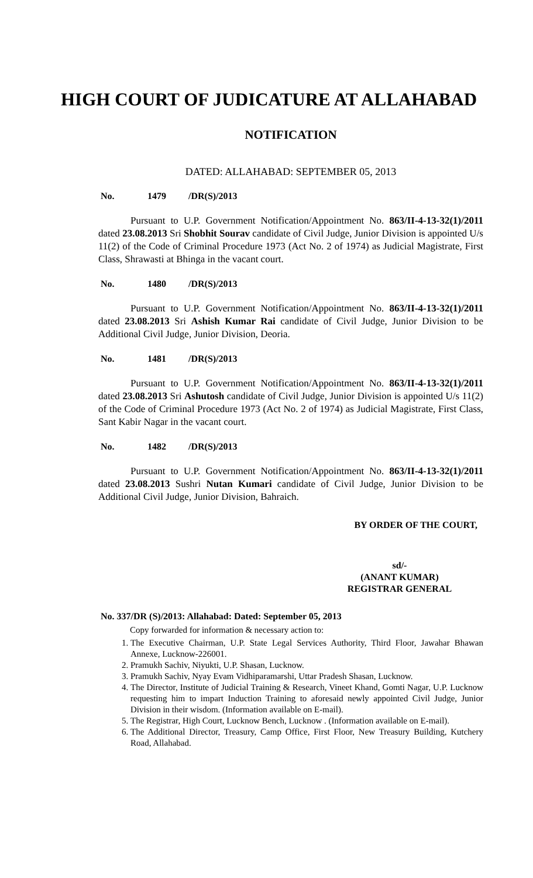HIGH COURT OF JUDICATURE AT ALLAHABAD
NOTIFICATION
DATED: ALLAHABAD: SEPTEMBER 05, 2013
No. 1479 /DR(S)/2013
Pursuant to U.P. Government Notification/Appointment No. 863/II-4-13-32(1)/2011 dated 23.08.2013 Sri Shobhit Sourav candidate of Civil Judge, Junior Division is appointed U/s 11(2) of the Code of Criminal Procedure 1973 (Act No. 2 of 1974) as Judicial Magistrate, First Class, Shrawasti at Bhinga in the vacant court.
No. 1480 /DR(S)/2013
Pursuant to U.P. Government Notification/Appointment No. 863/II-4-13-32(1)/2011 dated 23.08.2013 Sri Ashish Kumar Rai candidate of Civil Judge, Junior Division to be Additional Civil Judge, Junior Division, Deoria.
No. 1481 /DR(S)/2013
Pursuant to U.P. Government Notification/Appointment No. 863/II-4-13-32(1)/2011 dated 23.08.2013 Sri Ashutosh candidate of Civil Judge, Junior Division is appointed U/s 11(2) of the Code of Criminal Procedure 1973 (Act No. 2 of 1974) as Judicial Magistrate, First Class, Sant Kabir Nagar in the vacant court.
No. 1482 /DR(S)/2013
Pursuant to U.P. Government Notification/Appointment No. 863/II-4-13-32(1)/2011 dated 23.08.2013 Sushri Nutan Kumari candidate of Civil Judge, Junior Division to be Additional Civil Judge, Junior Division, Bahraich.
BY ORDER OF THE COURT,
sd/-
(ANANT KUMAR)
REGISTRAR GENERAL
No. 337/DR (S)/2013: Allahabad: Dated: September 05, 2013
Copy forwarded for information & necessary action to:
1. The Executive Chairman, U.P. State Legal Services Authority, Third Floor, Jawahar Bhawan Annexe, Lucknow-226001.
2. Pramukh Sachiv, Niyukti, U.P. Shasan, Lucknow.
3. Pramukh Sachiv, Nyay Evam Vidhiparamarshi, Uttar Pradesh Shasan, Lucknow.
4. The Director, Institute of Judicial Training & Research, Vineet Khand, Gomti Nagar, U.P. Lucknow requesting him to impart Induction Training to aforesaid newly appointed Civil Judge, Junior Division in their wisdom. (Information available on E-mail).
5. The Registrar, High Court, Lucknow Bench, Lucknow . (Information available on E-mail).
6. The Additional Director, Treasury, Camp Office, First Floor, New Treasury Building, Kutchery Road, Allahabad.